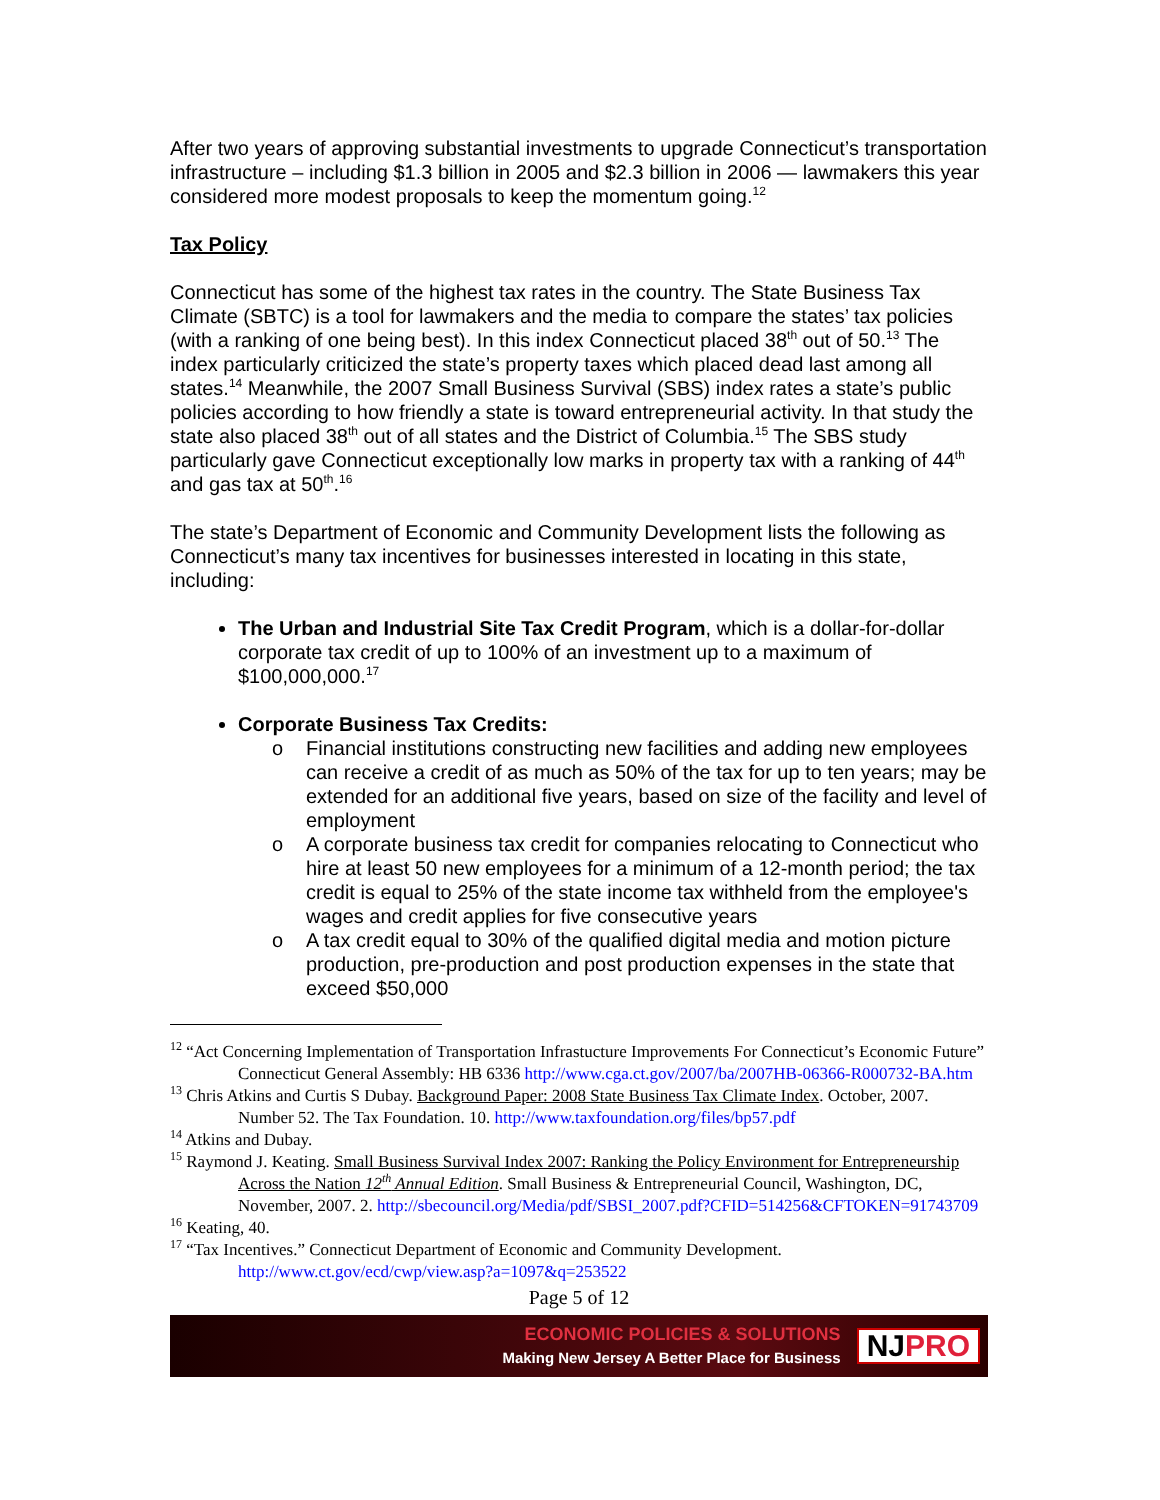After two years of approving substantial investments to upgrade Connecticut’s transportation infrastructure – including $1.3 billion in 2005 and $2.3 billion in 2006 — lawmakers this year considered more modest proposals to keep the momentum going.<sup>12</sup>
Tax Policy
Connecticut has some of the highest tax rates in the country. The State Business Tax Climate (SBTC) is a tool for lawmakers and the media to compare the states’ tax policies (with a ranking of one being best). In this index Connecticut placed 38<sup>th</sup> out of 50.<sup>13</sup> The index particularly criticized the state’s property taxes which placed dead last among all states.<sup>14</sup> Meanwhile, the 2007 Small Business Survival (SBS) index rates a state’s public policies according to how friendly a state is toward entrepreneurial activity. In that study the state also placed 38<sup>th</sup> out of all states and the District of Columbia.<sup>15</sup> The SBS study particularly gave Connecticut exceptionally low marks in property tax with a ranking of 44<sup>th</sup> and gas tax at 50<sup>th</sup>.<sup>16</sup>
The state’s Department of Economic and Community Development lists the following as Connecticut’s many tax incentives for businesses interested in locating in this state, including:
The Urban and Industrial Site Tax Credit Program, which is a dollar-for-dollar corporate tax credit of up to 100% of an investment up to a maximum of $100,000,000.<sup>17</sup>
Corporate Business Tax Credits:
o Financial institutions constructing new facilities and adding new employees can receive a credit of as much as 50% of the tax for up to ten years; may be extended for an additional five years, based on size of the facility and level of employment
o A corporate business tax credit for companies relocating to Connecticut who hire at least 50 new employees for a minimum of a 12-month period; the tax credit is equal to 25% of the state income tax withheld from the employee's wages and credit applies for five consecutive years
o A tax credit equal to 30% of the qualified digital media and motion picture production, pre-production and post production expenses in the state that exceed $50,000
<sup>12</sup> “Act Concerning Implementation of Transportation Infrastucture Improvements For Connecticut’s Economic Future” Connecticut General Assembly: HB 6336 http://www.cga.ct.gov/2007/ba/2007HB-06366-R000732-BA.htm
<sup>13</sup> Chris Atkins and Curtis S Dubay. Background Paper: 2008 State Business Tax Climate Index. October, 2007. Number 52. The Tax Foundation. 10. http://www.taxfoundation.org/files/bp57.pdf
<sup>14</sup> Atkins and Dubay.
<sup>15</sup> Raymond J. Keating. Small Business Survival Index 2007: Ranking the Policy Environment for Entrepreneurship Across the Nation 12<sup>th</sup> Annual Edition. Small Business & Entrepreneurial Council, Washington, DC, November, 2007. 2. http://sbecouncil.org/Media/pdf/SBSI_2007.pdf?CFID=514256&CFTOKEN=91743709
<sup>16</sup> Keating, 40.
<sup>17</sup> “Tax Incentives.” Connecticut Department of Economic and Community Development. http://www.ct.gov/ecd/cwp/view.asp?a=1097&q=253522
Page 5 of 12
ECONOMIC POLICIES & SOLUTIONS
Making New Jersey A Better Place for Business
NJPRO